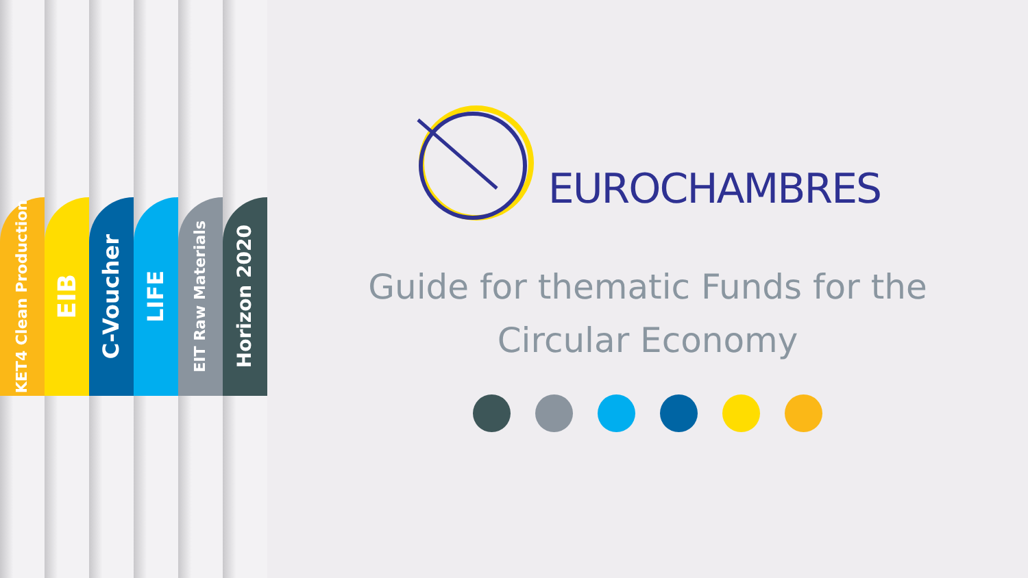KET4 Clean Production
EIB
C-Voucher
LIFE
EIT Raw Materials
Horizon 2020
EUROCHAMBRES
Guide for thematic Funds for the
Circular Economy